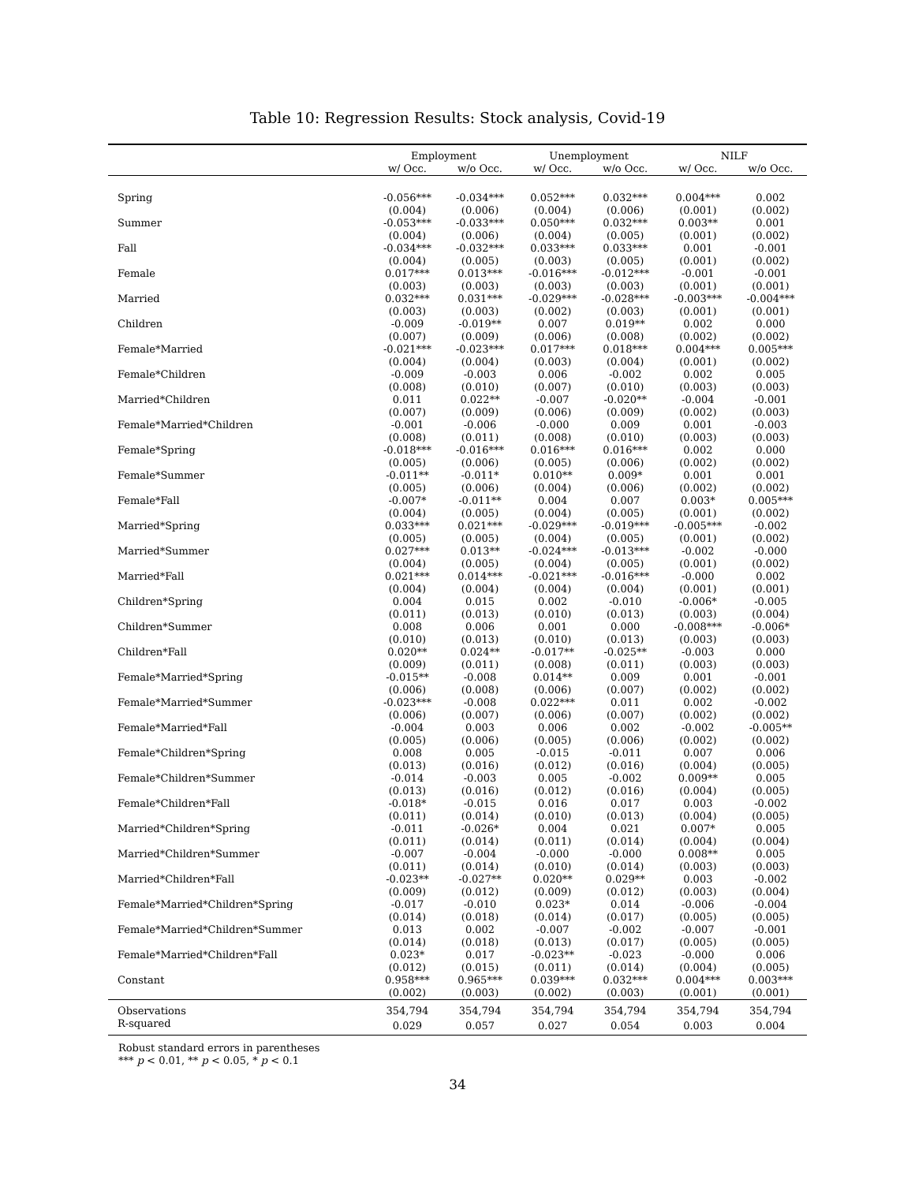Table 10: Regression Results: Stock analysis, Covid-19
| | Employment | | Unemployment | | NILF | |
| --- | --- | --- | --- | --- | --- | --- |
| | w/ Occ. | w/o Occ. | w/ Occ. | w/o Occ. | w/ Occ. | w/o Occ. |
| Spring | -0.056*** | -0.034*** | 0.052*** | 0.032*** | 0.004*** | 0.002 |
| | (0.004) | (0.006) | (0.004) | (0.006) | (0.001) | (0.002) |
| Summer | -0.053*** | -0.033*** | 0.050*** | 0.032*** | 0.003** | 0.001 |
| | (0.004) | (0.006) | (0.004) | (0.005) | (0.001) | (0.002) |
| Fall | -0.034*** | -0.032*** | 0.033*** | 0.033*** | 0.001 | -0.001 |
| | (0.004) | (0.005) | (0.003) | (0.005) | (0.001) | (0.002) |
| Female | 0.017*** | 0.013*** | -0.016*** | -0.012*** | -0.001 | -0.001 |
| | (0.003) | (0.003) | (0.003) | (0.003) | (0.001) | (0.001) |
| Married | 0.032*** | 0.031*** | -0.029*** | -0.028*** | -0.003*** | -0.004*** |
| | (0.003) | (0.003) | (0.002) | (0.003) | (0.001) | (0.001) |
| Children | -0.009 | -0.019** | 0.007 | 0.019** | 0.002 | 0.000 |
| | (0.007) | (0.009) | (0.006) | (0.008) | (0.002) | (0.002) |
| Female*Married | -0.021*** | -0.023*** | 0.017*** | 0.018*** | 0.004*** | 0.005*** |
| | (0.004) | (0.004) | (0.003) | (0.004) | (0.001) | (0.002) |
| Female*Children | -0.009 | -0.003 | 0.006 | -0.002 | 0.002 | 0.005 |
| | (0.008) | (0.010) | (0.007) | (0.010) | (0.003) | (0.003) |
| Married*Children | 0.011 | 0.022** | -0.007 | -0.020** | -0.004 | -0.001 |
| | (0.007) | (0.009) | (0.006) | (0.009) | (0.002) | (0.003) |
| Female*Married*Children | -0.001 | -0.006 | -0.000 | 0.009 | 0.001 | -0.003 |
| | (0.008) | (0.011) | (0.008) | (0.010) | (0.003) | (0.003) |
| Female*Spring | -0.018*** | -0.016*** | 0.016*** | 0.016*** | 0.002 | 0.000 |
| | (0.005) | (0.006) | (0.005) | (0.006) | (0.002) | (0.002) |
| Female*Summer | -0.011** | -0.011* | 0.010** | 0.009* | 0.001 | 0.001 |
| | (0.005) | (0.006) | (0.004) | (0.006) | (0.002) | (0.002) |
| Female*Fall | -0.007* | -0.011** | 0.004 | 0.007 | 0.003* | 0.005*** |
| | (0.004) | (0.005) | (0.004) | (0.005) | (0.001) | (0.002) |
| Married*Spring | 0.033*** | 0.021*** | -0.029*** | -0.019*** | -0.005*** | -0.002 |
| | (0.005) | (0.005) | (0.004) | (0.005) | (0.001) | (0.002) |
| Married*Summer | 0.027*** | 0.013** | -0.024*** | -0.013*** | -0.002 | -0.000 |
| | (0.004) | (0.005) | (0.004) | (0.005) | (0.001) | (0.002) |
| Married*Fall | 0.021*** | 0.014*** | -0.021*** | -0.016*** | -0.000 | 0.002 |
| | (0.004) | (0.004) | (0.004) | (0.004) | (0.001) | (0.001) |
| Children*Spring | 0.004 | 0.015 | 0.002 | -0.010 | -0.006* | -0.005 |
| | (0.011) | (0.013) | (0.010) | (0.013) | (0.003) | (0.004) |
| Children*Summer | 0.008 | 0.006 | 0.001 | 0.000 | -0.008*** | -0.006* |
| | (0.010) | (0.013) | (0.010) | (0.013) | (0.003) | (0.003) |
| Children*Fall | 0.020** | 0.024** | -0.017** | -0.025** | -0.003 | 0.000 |
| | (0.009) | (0.011) | (0.008) | (0.011) | (0.003) | (0.003) |
| Female*Married*Spring | -0.015** | -0.008 | 0.014** | 0.009 | 0.001 | -0.001 |
| | (0.006) | (0.008) | (0.006) | (0.007) | (0.002) | (0.002) |
| Female*Married*Summer | -0.023*** | -0.008 | 0.022*** | 0.011 | 0.002 | -0.002 |
| | (0.006) | (0.007) | (0.006) | (0.007) | (0.002) | (0.002) |
| Female*Married*Fall | -0.004 | 0.003 | 0.006 | 0.002 | -0.002 | -0.005** |
| | (0.005) | (0.006) | (0.005) | (0.006) | (0.002) | (0.002) |
| Female*Children*Spring | 0.008 | 0.005 | -0.015 | -0.011 | 0.007 | 0.006 |
| | (0.013) | (0.016) | (0.012) | (0.016) | (0.004) | (0.005) |
| Female*Children*Summer | -0.014 | -0.003 | 0.005 | -0.002 | 0.009** | 0.005 |
| | (0.013) | (0.016) | (0.012) | (0.016) | (0.004) | (0.005) |
| Female*Children*Fall | -0.018* | -0.015 | 0.016 | 0.017 | 0.003 | -0.002 |
| | (0.011) | (0.014) | (0.010) | (0.013) | (0.004) | (0.005) |
| Married*Children*Spring | -0.011 | -0.026* | 0.004 | 0.021 | 0.007* | 0.005 |
| | (0.011) | (0.014) | (0.011) | (0.014) | (0.004) | (0.004) |
| Married*Children*Summer | -0.007 | -0.004 | -0.000 | -0.000 | 0.008** | 0.005 |
| | (0.011) | (0.014) | (0.010) | (0.014) | (0.003) | (0.003) |
| Married*Children*Fall | -0.023** | -0.027** | 0.020** | 0.029** | 0.003 | -0.002 |
| | (0.009) | (0.012) | (0.009) | (0.012) | (0.003) | (0.004) |
| Female*Married*Children*Spring | -0.017 | -0.010 | 0.023* | 0.014 | -0.006 | -0.004 |
| | (0.014) | (0.018) | (0.014) | (0.017) | (0.005) | (0.005) |
| Female*Married*Children*Summer | 0.013 | 0.002 | -0.007 | -0.002 | -0.007 | -0.001 |
| | (0.014) | (0.018) | (0.013) | (0.017) | (0.005) | (0.005) |
| Female*Married*Children*Fall | 0.023* | 0.017 | -0.023** | -0.023 | -0.000 | 0.006 |
| | (0.012) | (0.015) | (0.011) | (0.014) | (0.004) | (0.005) |
| Constant | 0.958*** | 0.965*** | 0.039*** | 0.032*** | 0.004*** | 0.003*** |
| | (0.002) | (0.003) | (0.002) | (0.003) | (0.001) | (0.001) |
| Observations | 354,794 | 354,794 | 354,794 | 354,794 | 354,794 | 354,794 |
| R-squared | 0.029 | 0.057 | 0.027 | 0.054 | 0.003 | 0.004 |
Robust standard errors in parentheses
*** p < 0.01, ** p < 0.05, * p < 0.1
34